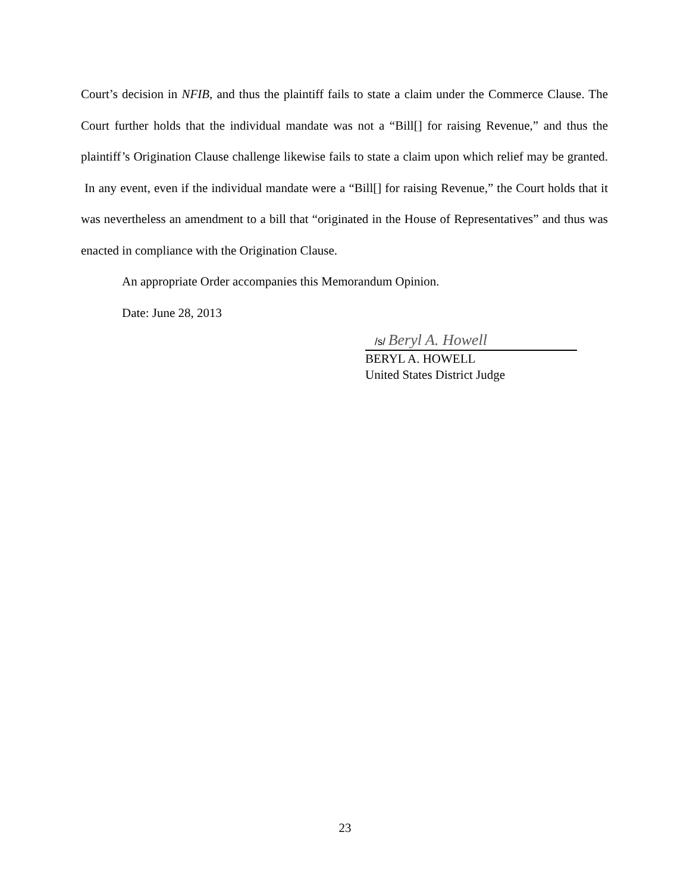Court’s decision in NFIB, and thus the plaintiff fails to state a claim under the Commerce Clause. The Court further holds that the individual mandate was not a “Bill[] for raising Revenue,” and thus the plaintiff’s Origination Clause challenge likewise fails to state a claim upon which relief may be granted. In any event, even if the individual mandate were a “Bill[] for raising Revenue,” the Court holds that it was nevertheless an amendment to a bill that “originated in the House of Representatives” and thus was enacted in compliance with the Origination Clause.
An appropriate Order accompanies this Memorandum Opinion.
Date: June 28, 2013
/s/ Beryl A. Howell
BERYL A. HOWELL
United States District Judge
23